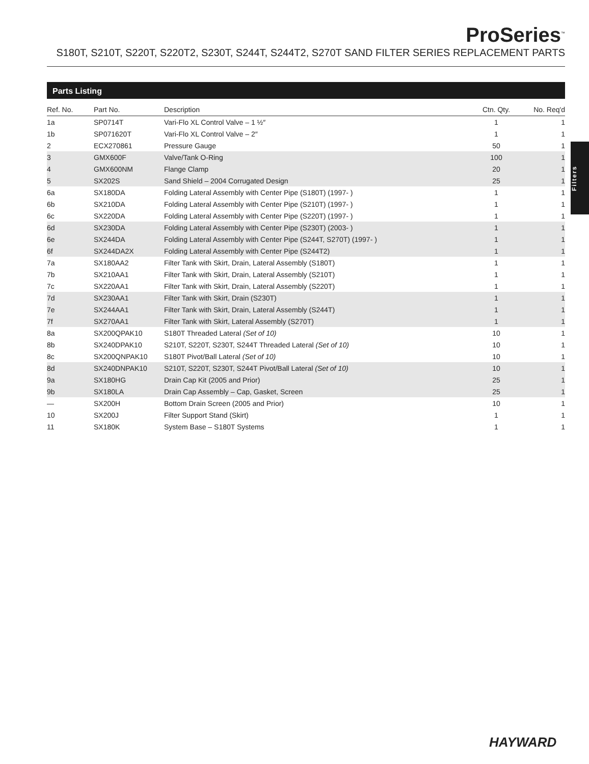ProSeries<sup>™</sup>
S180T, S210T, S220T, S220T2, S230T, S244T, S244T2, S270T SAND FILTER SERIES REPLACEMENT PARTS
Parts Listing
| Ref. No. | Part No. | Description | Ctn. Qty. | No. Req'd |
| --- | --- | --- | --- | --- |
| 1a | SP0714T | Vari-Flo XL Control Valve – 1 ½″ | 1 | 1 |
| 1b | SP071620T | Vari-Flo XL Control Valve – 2″ | 1 | 1 |
| 2 | ECX270861 | Pressure Gauge | 50 | 1 |
| 3 | GMX600F | Valve/Tank O-Ring | 100 | 1 |
| 4 | GMX600NM | Flange Clamp | 20 | 1 |
| 5 | SX202S | Sand Shield – 2004 Corrugated Design | 25 | 1 |
| 6a | SX180DA | Folding Lateral Assembly with Center Pipe (S180T) (1997- ) | 1 | 1 |
| 6b | SX210DA | Folding Lateral Assembly with Center Pipe (S210T) (1997- ) | 1 | 1 |
| 6c | SX220DA | Folding Lateral Assembly with Center Pipe (S220T) (1997- ) | 1 | 1 |
| 6d | SX230DA | Folding Lateral Assembly with Center Pipe (S230T) (2003- ) | 1 | 1 |
| 6e | SX244DA | Folding Lateral Assembly with Center Pipe (S244T, S270T) (1997- ) | 1 | 1 |
| 6f | SX244DA2X | Folding Lateral Assembly with Center Pipe (S244T2) | 1 | 1 |
| 7a | SX180AA2 | Filter Tank with Skirt, Drain, Lateral Assembly (S180T) | 1 | 1 |
| 7b | SX210AA1 | Filter Tank with Skirt, Drain, Lateral Assembly (S210T) | 1 | 1 |
| 7c | SX220AA1 | Filter Tank with Skirt, Drain, Lateral Assembly (S220T) | 1 | 1 |
| 7d | SX230AA1 | Filter Tank with Skirt, Drain (S230T) | 1 | 1 |
| 7e | SX244AA1 | Filter Tank with Skirt, Drain, Lateral Assembly (S244T) | 1 | 1 |
| 7f | SX270AA1 | Filter Tank with Skirt, Lateral Assembly (S270T) | 1 | 1 |
| 8a | SX200QPAK10 | S180T Threaded Lateral (Set of 10) | 10 | 1 |
| 8b | SX240DPAK10 | S210T, S220T, S230T, S244T Threaded Lateral (Set of 10) | 10 | 1 |
| 8c | SX200QNPAK10 | S180T Pivot/Ball Lateral (Set of 10) | 10 | 1 |
| 8d | SX240DNPAK10 | S210T, S220T, S230T, S244T Pivot/Ball Lateral (Set of 10) | 10 | 1 |
| 9a | SX180HG | Drain Cap Kit (2005 and Prior) | 25 | 1 |
| 9b | SX180LA | Drain Cap Assembly – Cap, Gasket, Screen | 25 | 1 |
| — | SX200H | Bottom Drain Screen (2005 and Prior) | 10 | 1 |
| 10 | SX200J | Filter Support Stand (Skirt) | 1 | 1 |
| 11 | SX180K | System Base – S180T Systems | 1 | 1 |
Filters
HAYWARD